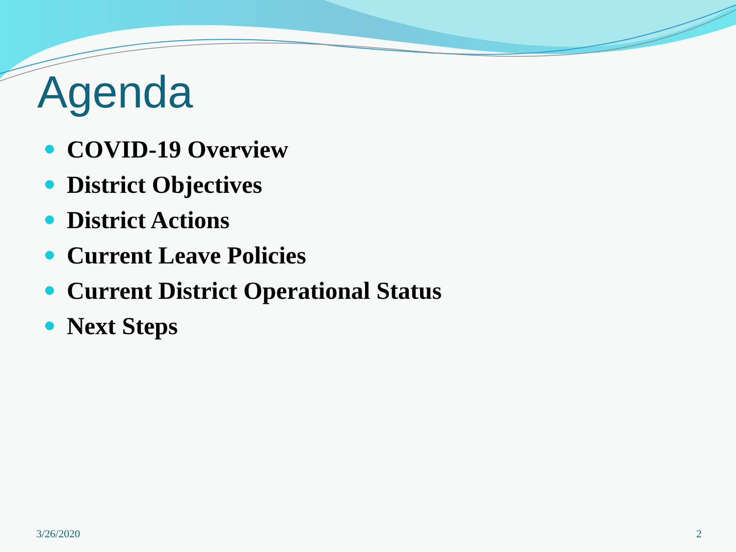Agenda
COVID-19 Overview
District Objectives
District Actions
Current Leave Policies
Current District Operational Status
Next Steps
3/26/2020 2